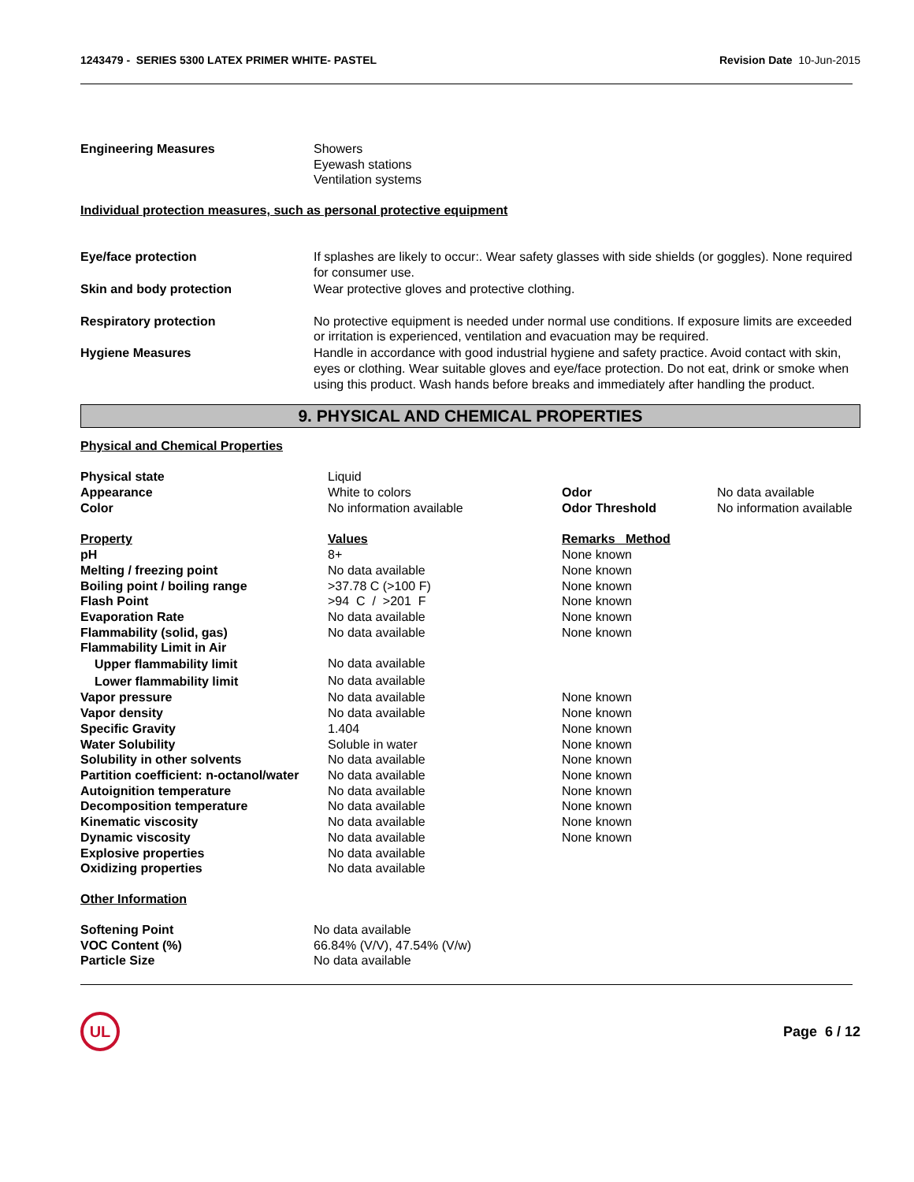1243479 - SERIES 5300 LATEX PRIMER WHITE- PASTEL Revision Date 10-Jun-2015
| Engineering Measures | Showers Eyewash stations Ventilation systems |
Individual protection measures, such as personal protective equipment
| Eye/face protection | If splashes are likely to occur:. Wear safety glasses with side shields (or goggles). None required for consumer use. |
| Skin and body protection | Wear protective gloves and protective clothing. |
| Respiratory protection | No protective equipment is needed under normal use conditions. If exposure limits are exceeded or irritation is experienced, ventilation and evacuation may be required. |
| Hygiene Measures | Handle in accordance with good industrial hygiene and safety practice. Avoid contact with skin, eyes or clothing. Wear suitable gloves and eye/face protection. Do not eat, drink or smoke when using this product. Wash hands before breaks and immediately after handling the product. |
9. PHYSICAL AND CHEMICAL PROPERTIES
Physical and Chemical Properties
| Physical state | Liquid | | |
| Appearance | White to colors | Odor | No data available |
| Color | No information available | Odor Threshold | No information available |
| Property | Values | Remarks Method | |
| pH | 8+ | None known | |
| Melting / freezing point | No data available | None known | |
| Boiling point / boiling range | >37.78 C (>100 F) | None known | |
| Flash Point | >94 C / >201 F | None known | |
| Evaporation Rate | No data available | None known | |
| Flammability (solid, gas) | No data available | None known | |
| Flammability Limit in Air | | | |
| Upper flammability limit | No data available | | |
| Lower flammability limit | No data available | | |
| Vapor pressure | No data available | None known | |
| Vapor density | No data available | None known | |
| Specific Gravity | 1.404 | None known | |
| Water Solubility | Soluble in water | None known | |
| Solubility in other solvents | No data available | None known | |
| Partition coefficient: n-octanol/water | No data available | None known | |
| Autoignition temperature | No data available | None known | |
| Decomposition temperature | No data available | None known | |
| Kinematic viscosity | No data available | None known | |
| Dynamic viscosity | No data available | None known | |
| Explosive properties | No data available | | |
| Oxidizing properties | No data available | | |
Other Information
| Softening Point | No data available |
| VOC Content (%) | 66.84% (V/V), 47.54% (V/w) |
| Particle Size | No data available |
UL
Page 6 / 12